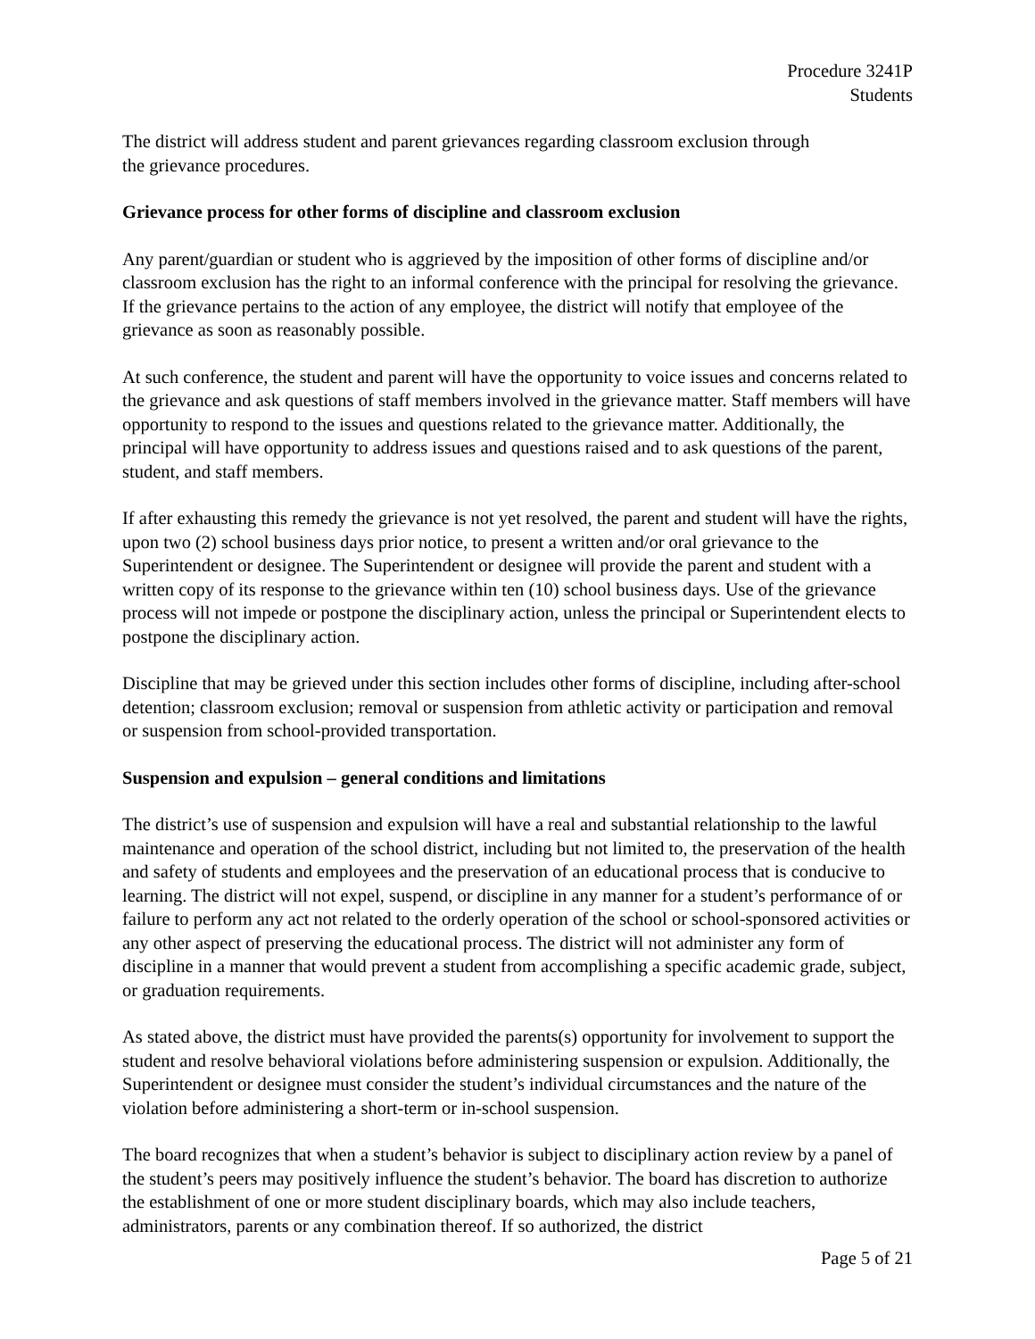Procedure 3241P
Students
The district will address student and parent grievances regarding classroom exclusion through
the grievance procedures.
Grievance process for other forms of discipline and classroom exclusion
Any parent/guardian or student who is aggrieved by the imposition of other forms of discipline and/or classroom exclusion has the right to an informal conference with the principal for resolving the grievance. If the grievance pertains to the action of any employee, the district will notify that employee of the grievance as soon as reasonably possible.
At such conference, the student and parent will have the opportunity to voice issues and concerns related to the grievance and ask questions of staff members involved in the grievance matter. Staff members will have opportunity to respond to the issues and questions related to the grievance matter. Additionally, the principal will have opportunity to address issues and questions raised and to ask questions of the parent, student, and staff members.
If after exhausting this remedy the grievance is not yet resolved, the parent and student will have the rights, upon two (2) school business days prior notice, to present a written and/or oral grievance to the Superintendent or designee. The Superintendent or designee will provide the parent and student with a written copy of its response to the grievance within ten (10) school business days. Use of the grievance process will not impede or postpone the disciplinary action, unless the principal or Superintendent elects to postpone the disciplinary action.
Discipline that may be grieved under this section includes other forms of discipline, including after-school detention; classroom exclusion; removal or suspension from athletic activity or participation and removal or suspension from school-provided transportation.
Suspension and expulsion – general conditions and limitations
The district’s use of suspension and expulsion will have a real and substantial relationship to the lawful maintenance and operation of the school district, including but not limited to, the preservation of the health and safety of students and employees and the preservation of an educational process that is conducive to learning. The district will not expel, suspend, or discipline in any manner for a student’s performance of or failure to perform any act not related to the orderly operation of the school or school-sponsored activities or any other aspect of preserving the educational process. The district will not administer any form of discipline in a manner that would prevent a student from accomplishing a specific academic grade, subject, or graduation requirements.
As stated above, the district must have provided the parents(s) opportunity for involvement to support the student and resolve behavioral violations before administering suspension or expulsion. Additionally, the Superintendent or designee must consider the student’s individual circumstances and the nature of the violation before administering a short-term or in-school suspension.
The board recognizes that when a student’s behavior is subject to disciplinary action review by a panel of the student’s peers may positively influence the student’s behavior. The board has discretion to authorize the establishment of one or more student disciplinary boards, which may also include teachers, administrators, parents or any combination thereof. If so authorized, the district
Page 5 of 21